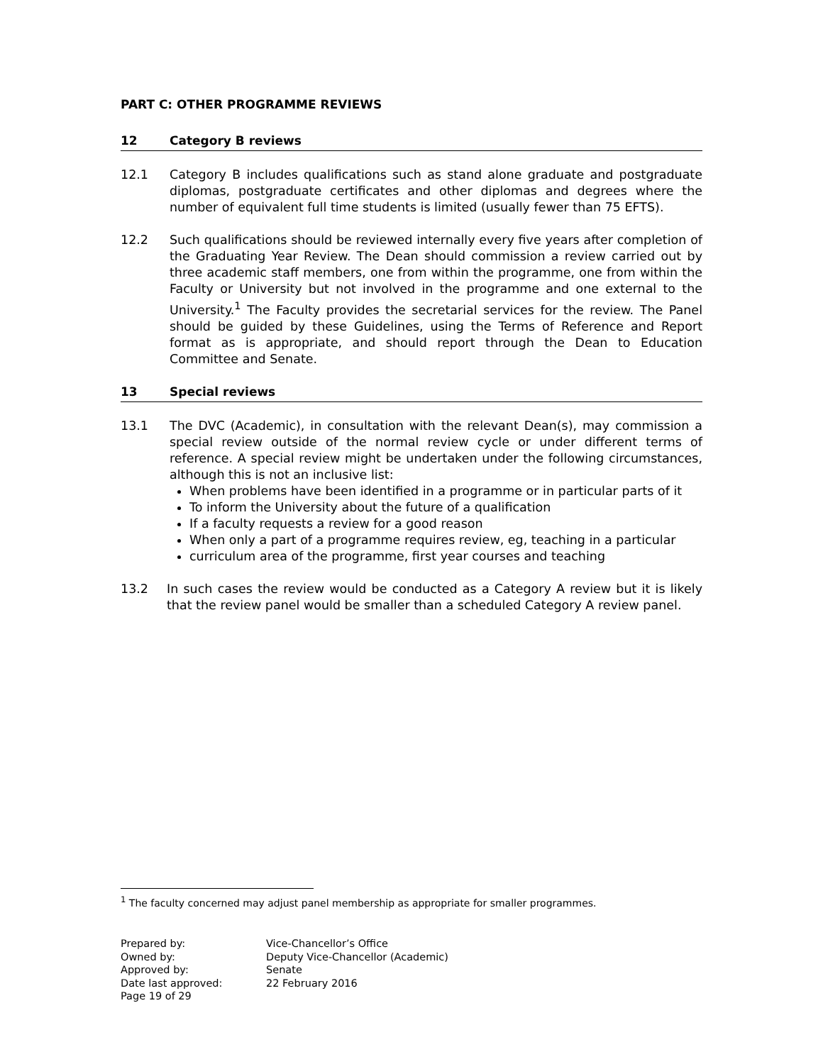PART C: OTHER PROGRAMME REVIEWS
12 Category B reviews
12.1 Category B includes qualifications such as stand alone graduate and postgraduate diplomas, postgraduate certificates and other diplomas and degrees where the number of equivalent full time students is limited (usually fewer than 75 EFTS).
12.2 Such qualifications should be reviewed internally every five years after completion of the Graduating Year Review. The Dean should commission a review carried out by three academic staff members, one from within the programme, one from within the Faculty or University but not involved in the programme and one external to the University.<sup>1</sup> The Faculty provides the secretarial services for the review. The Panel should be guided by these Guidelines, using the Terms of Reference and Report format as is appropriate, and should report through the Dean to Education Committee and Senate.
13 Special reviews
13.1 The DVC (Academic), in consultation with the relevant Dean(s), may commission a special review outside of the normal review cycle or under different terms of reference. A special review might be undertaken under the following circumstances, although this is not an inclusive list:
When problems have been identified in a programme or in particular parts of it
To inform the University about the future of a qualification
If a faculty requests a review for a good reason
When only a part of a programme requires review, eg, teaching in a particular
curriculum area of the programme, first year courses and teaching
13.2 In such cases the review would be conducted as a Category A review but it is likely that the review panel would be smaller than a scheduled Category A review panel.
<sup>1</sup> The faculty concerned may adjust panel membership as appropriate for smaller programmes.
Prepared by: Vice-Chancellor’s Office
Owned by: Deputy Vice-Chancellor (Academic)
Approved by: Senate
Date last approved: 22 February 2016
Page 19 of 29